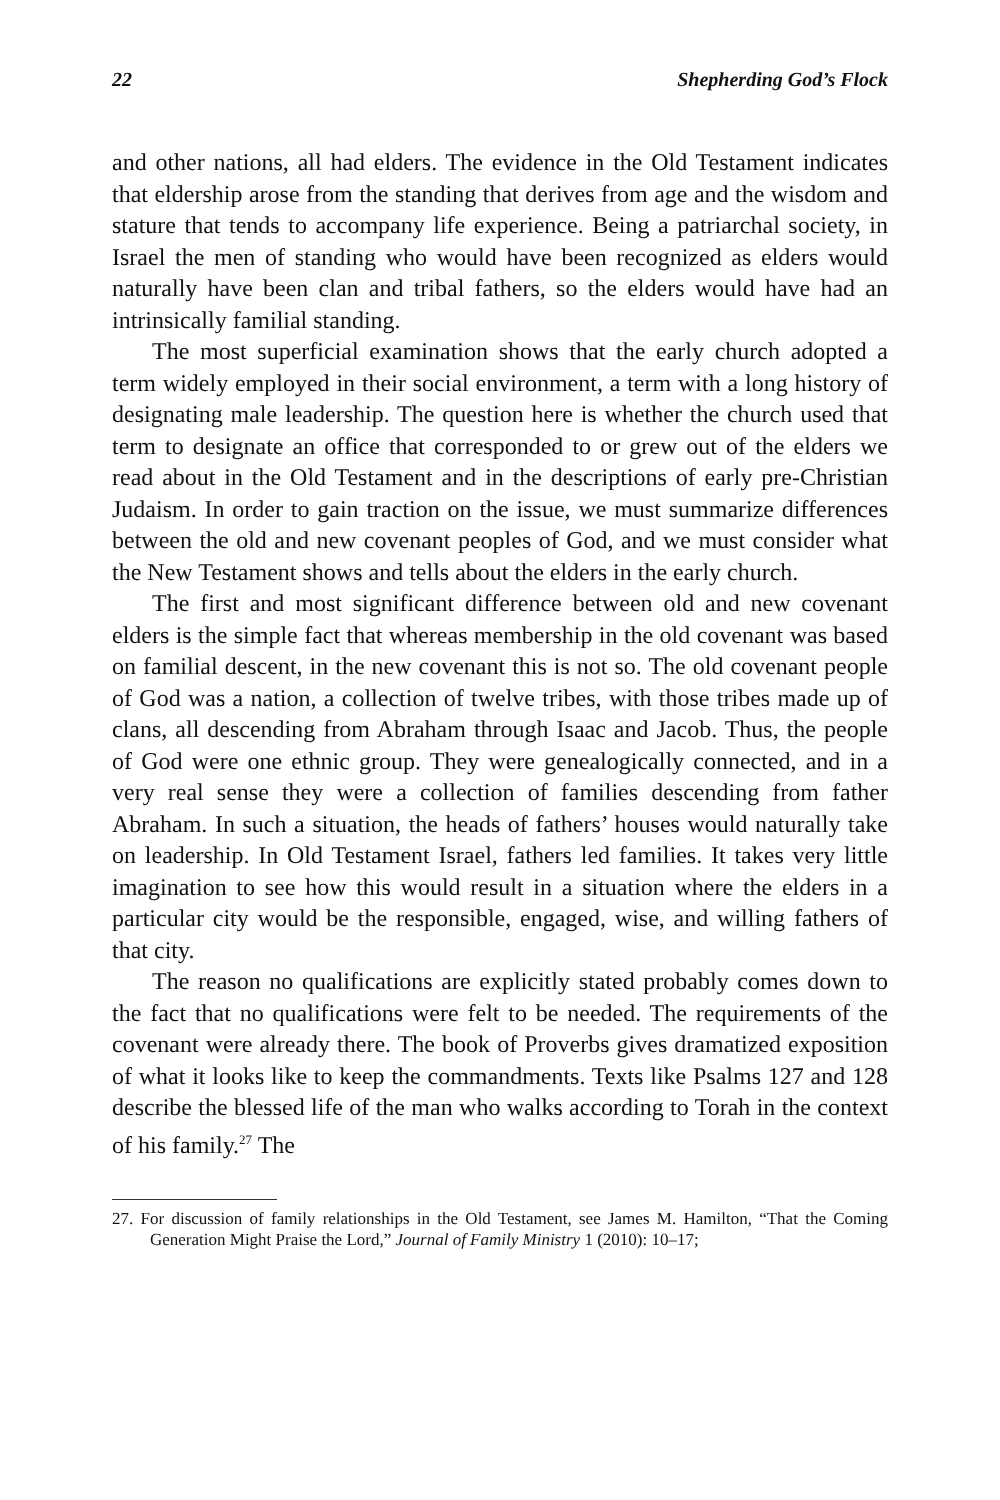22 Shepherding God’s Flock
and other nations, all had elders. The evidence in the Old Testament indicates that eldership arose from the standing that derives from age and the wisdom and stature that tends to accompany life experience. Being a patriarchal society, in Israel the men of standing who would have been recognized as elders would naturally have been clan and tribal fathers, so the elders would have had an intrinsically familial standing.
The most superficial examination shows that the early church adopted a term widely employed in their social environment, a term with a long history of designating male leadership. The question here is whether the church used that term to designate an office that corresponded to or grew out of the elders we read about in the Old Testament and in the descriptions of early pre-Christian Judaism. In order to gain traction on the issue, we must summarize differences between the old and new covenant peoples of God, and we must consider what the New Testament shows and tells about the elders in the early church.
The first and most significant difference between old and new covenant elders is the simple fact that whereas membership in the old covenant was based on familial descent, in the new covenant this is not so. The old covenant people of God was a nation, a collection of twelve tribes, with those tribes made up of clans, all descending from Abraham through Isaac and Jacob. Thus, the people of God were one ethnic group. They were genealogically connected, and in a very real sense they were a collection of families descending from father Abraham. In such a situation, the heads of fathers’ houses would naturally take on leadership. In Old Testament Israel, fathers led families. It takes very little imagination to see how this would result in a situation where the elders in a particular city would be the responsible, engaged, wise, and willing fathers of that city.
The reason no qualifications are explicitly stated probably comes down to the fact that no qualifications were felt to be needed. The requirements of the covenant were already there. The book of Proverbs gives dramatized exposition of what it looks like to keep the commandments. Texts like Psalms 127 and 128 describe the blessed life of the man who walks according to Torah in the context of his family.<sup>27</sup> The
27. For discussion of family relationships in the Old Testament, see James M. Hamilton, “That the Coming Generation Might Praise the Lord,” Journal of Family Ministry 1 (2010): 10–17;